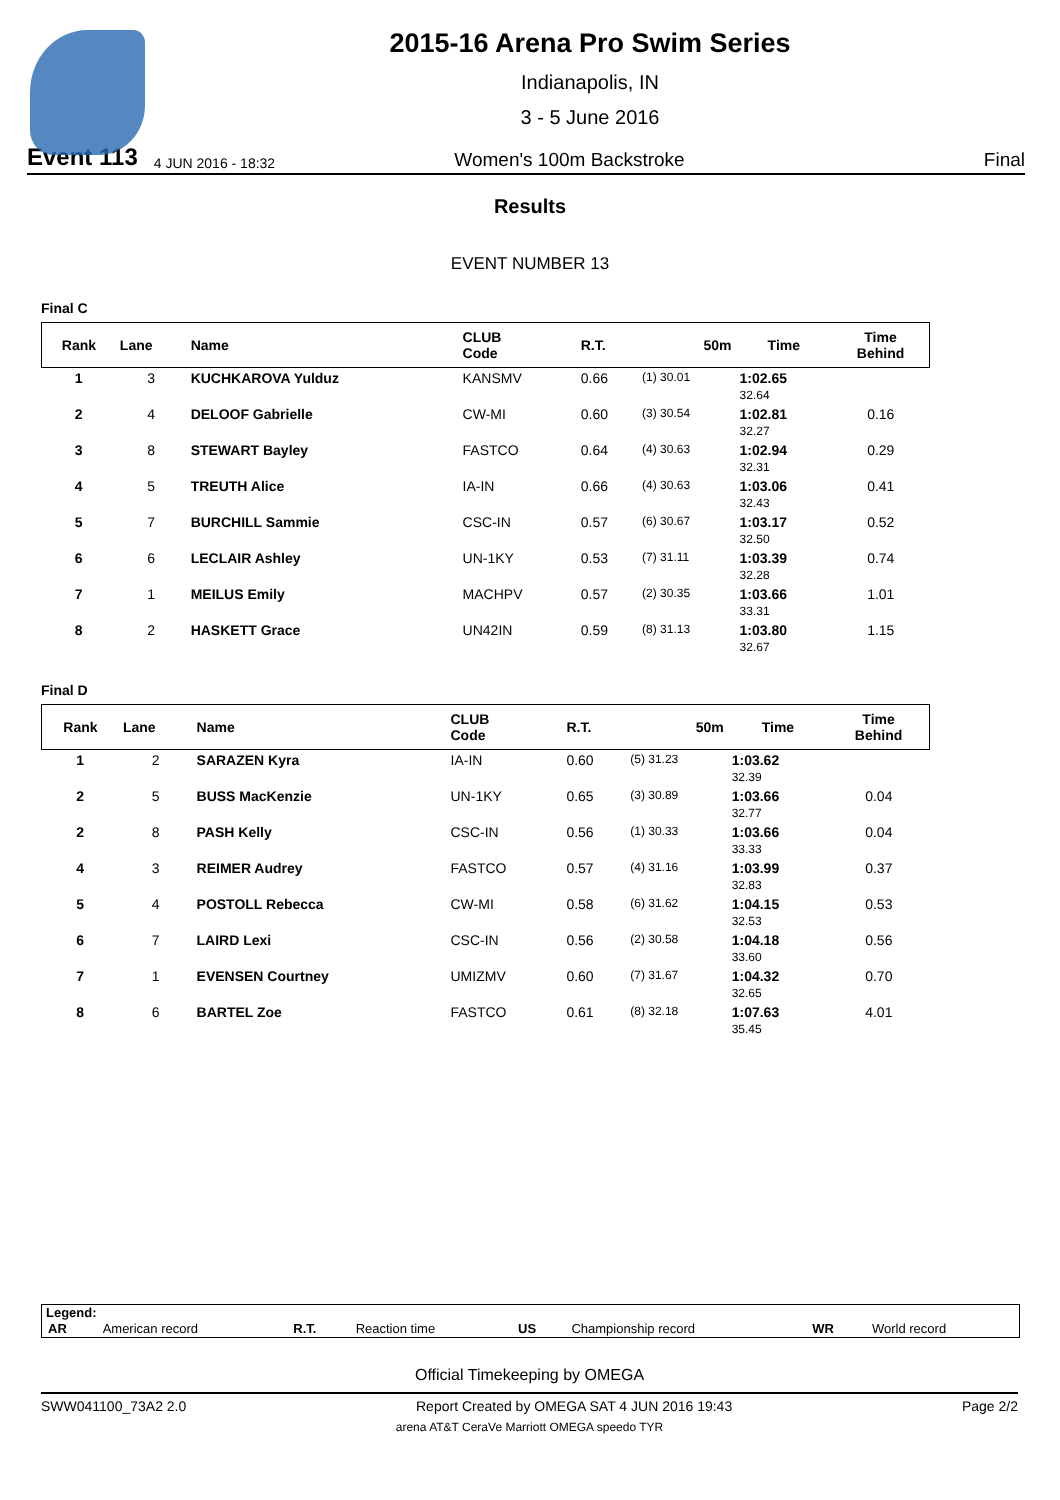2015-16 Arena Pro Swim Series
Indianapolis, IN
3 - 5 June 2016
Event 113 4 JUN 2016 - 18:32 Women's 100m Backstroke Final
Results
EVENT NUMBER 13
Final C
| Rank | Lane | Name | CLUB Code | R.T. | 50m | Time | Time Behind |
| --- | --- | --- | --- | --- | --- | --- | --- |
| 1 | 3 | KUCHKAROVA Yulduz | KANSMV | 0.66 | (1) 30.01 | 1:02.65 32.64 | |
| 2 | 4 | DELOOF Gabrielle | CW-MI | 0.60 | (3) 30.54 | 1:02.81 32.27 | 0.16 |
| 3 | 8 | STEWART Bayley | FASTCO | 0.64 | (4) 30.63 | 1:02.94 32.31 | 0.29 |
| 4 | 5 | TREUTH Alice | IA-IN | 0.66 | (4) 30.63 | 1:03.06 32.43 | 0.41 |
| 5 | 7 | BURCHILL Sammie | CSC-IN | 0.57 | (6) 30.67 | 1:03.17 32.50 | 0.52 |
| 6 | 6 | LECLAIR Ashley | UN-1KY | 0.53 | (7) 31.11 | 1:03.39 32.28 | 0.74 |
| 7 | 1 | MEILUS Emily | MACHPV | 0.57 | (2) 30.35 | 1:03.66 33.31 | 1.01 |
| 8 | 2 | HASKETT Grace | UN42IN | 0.59 | (8) 31.13 | 1:03.80 32.67 | 1.15 |
Final D
| Rank | Lane | Name | CLUB Code | R.T. | 50m | Time | Time Behind |
| --- | --- | --- | --- | --- | --- | --- | --- |
| 1 | 2 | SARAZEN Kyra | IA-IN | 0.60 | (5) 31.23 | 1:03.62 32.39 | |
| 2 | 5 | BUSS MacKenzie | UN-1KY | 0.65 | (3) 30.89 | 1:03.66 32.77 | 0.04 |
| 2 | 8 | PASH Kelly | CSC-IN | 0.56 | (1) 30.33 | 1:03.66 33.33 | 0.04 |
| 4 | 3 | REIMER Audrey | FASTCO | 0.57 | (4) 31.16 | 1:03.99 32.83 | 0.37 |
| 5 | 4 | POSTOLL Rebecca | CW-MI | 0.58 | (6) 31.62 | 1:04.15 32.53 | 0.53 |
| 6 | 7 | LAIRD Lexi | CSC-IN | 0.56 | (2) 30.58 | 1:04.18 33.60 | 0.56 |
| 7 | 1 | EVENSEN Courtney | UMIZMV | 0.60 | (7) 31.67 | 1:04.32 32.65 | 0.70 |
| 8 | 6 | BARTEL Zoe | FASTCO | 0.61 | (8) 32.18 | 1:07.63 35.45 | 4.01 |
Legend:
| AR | American record | R.T. | Reaction time | US | Championship record | WR | World record |
Official Timekeeping by OMEGA
SWW041100_73A2 2.0 Report Created by OMEGA SAT 4 JUN 2016 19:43 Page 2/2
arena AT&T CeraVe Marriott OMEGA speedo TYR